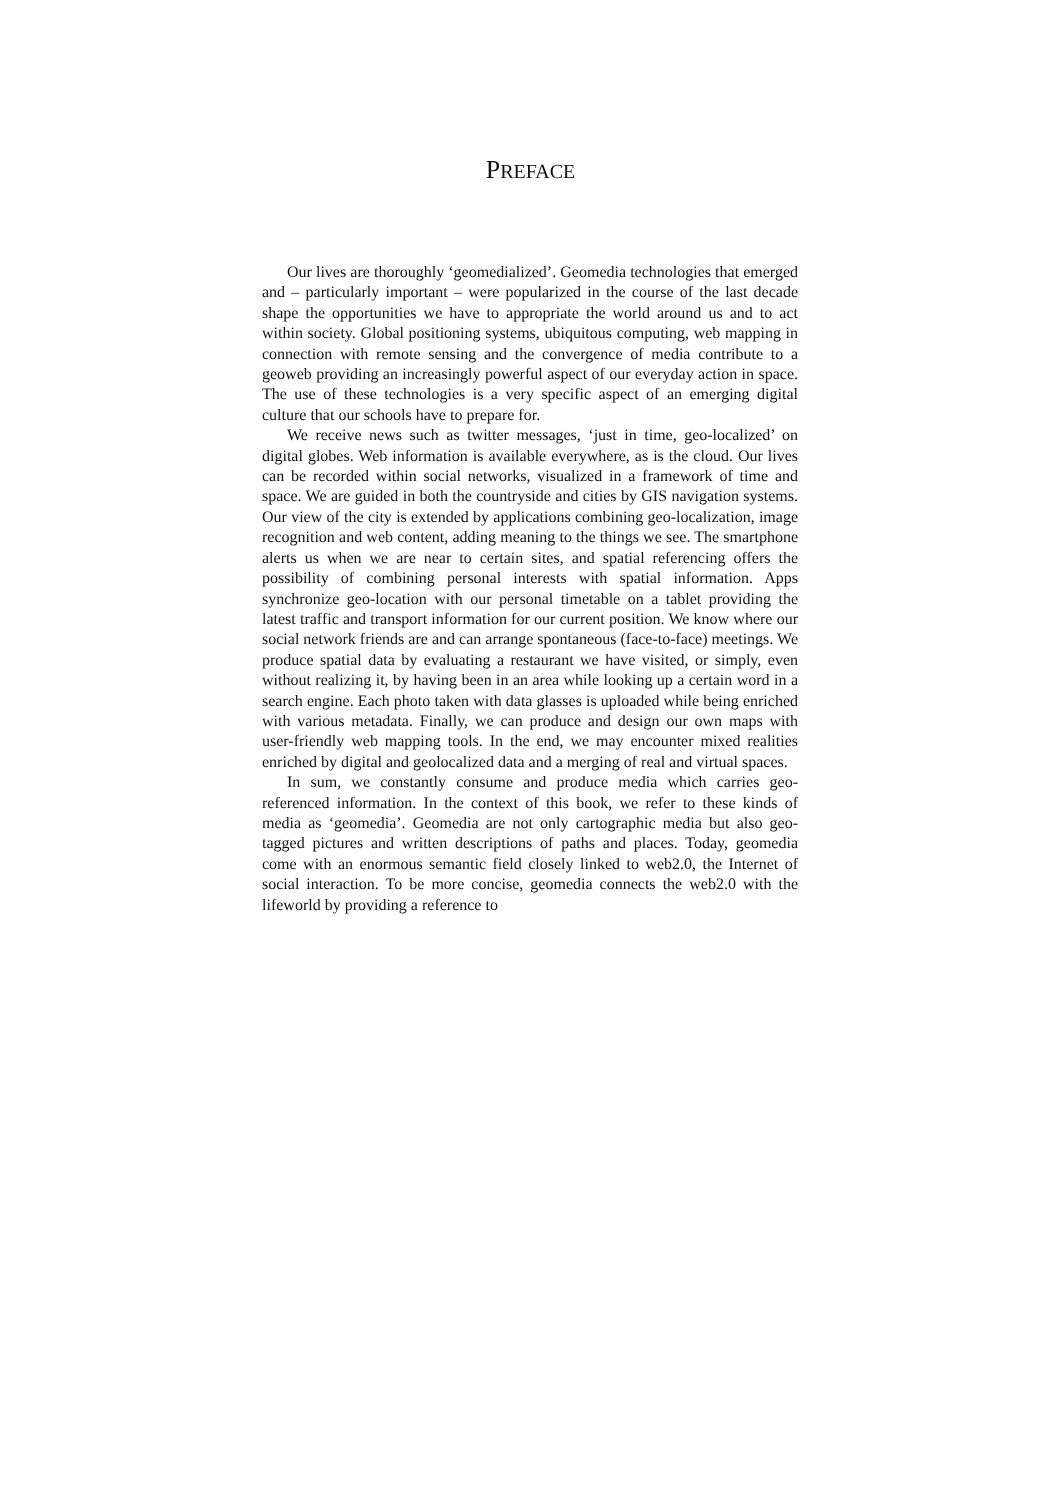PREFACE
Our lives are thoroughly ‘geomedialized’. Geomedia technologies that emerged and – particularly important – were popularized in the course of the last decade shape the opportunities we have to appropriate the world around us and to act within society. Global positioning systems, ubiquitous computing, web mapping in connection with remote sensing and the convergence of media contribute to a geoweb providing an increasingly powerful aspect of our everyday action in space. The use of these technologies is a very specific aspect of an emerging digital culture that our schools have to prepare for.
We receive news such as twitter messages, ‘just in time, geo-localized’ on digital globes. Web information is available everywhere, as is the cloud. Our lives can be recorded within social networks, visualized in a framework of time and space. We are guided in both the countryside and cities by GIS navigation systems. Our view of the city is extended by applications combining geo-localization, image recognition and web content, adding meaning to the things we see. The smartphone alerts us when we are near to certain sites, and spatial referencing offers the possibility of combining personal interests with spatial information. Apps synchronize geo-location with our personal timetable on a tablet providing the latest traffic and transport information for our current position. We know where our social network friends are and can arrange spontaneous (face-to-face) meetings. We produce spatial data by evaluating a restaurant we have visited, or simply, even without realizing it, by having been in an area while looking up a certain word in a search engine. Each photo taken with data glasses is uploaded while being enriched with various metadata. Finally, we can produce and design our own maps with user-friendly web mapping tools. In the end, we may encounter mixed realities enriched by digital and geolocalized data and a merging of real and virtual spaces.
In sum, we constantly consume and produce media which carries geo-referenced information. In the context of this book, we refer to these kinds of media as ‘geomedia’. Geomedia are not only cartographic media but also geo-tagged pictures and written descriptions of paths and places. Today, geomedia come with an enormous semantic field closely linked to web2.0, the Internet of social interaction. To be more concise, geomedia connects the web2.0 with the lifeworld by providing a reference to